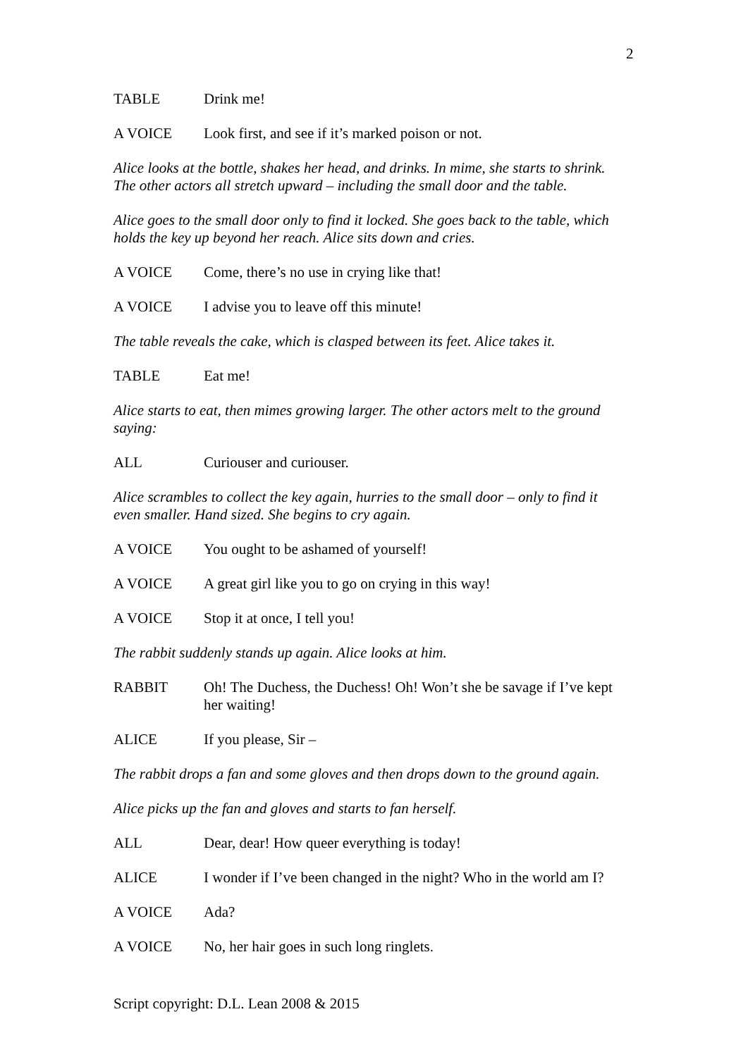2
TABLE Drink me!
A VOICE Look first, and see if it’s marked poison or not.
Alice looks at the bottle, shakes her head, and drinks. In mime, she starts to shrink. The other actors all stretch upward – including the small door and the table.
Alice goes to the small door only to find it locked. She goes back to the table, which holds the key up beyond her reach. Alice sits down and cries.
A VOICE Come, there’s no use in crying like that!
A VOICE I advise you to leave off this minute!
The table reveals the cake, which is clasped between its feet. Alice takes it.
TABLE Eat me!
Alice starts to eat, then mimes growing larger. The other actors melt to the ground saying:
ALL Curiouser and curiouser.
Alice scrambles to collect the key again, hurries to the small door – only to find it even smaller. Hand sized. She begins to cry again.
A VOICE You ought to be ashamed of yourself!
A VOICE A great girl like you to go on crying in this way!
A VOICE Stop it at once, I tell you!
The rabbit suddenly stands up again. Alice looks at him.
RABBIT Oh! The Duchess, the Duchess! Oh! Won’t she be savage if I’ve kept her waiting!
ALICE If you please, Sir –
The rabbit drops a fan and some gloves and then drops down to the ground again.
Alice picks up the fan and gloves and starts to fan herself.
ALL Dear, dear! How queer everything is today!
ALICE I wonder if I’ve been changed in the night? Who in the world am I?
A VOICE Ada?
A VOICE No, her hair goes in such long ringlets.
Script copyright: D.L. Lean 2008 & 2015